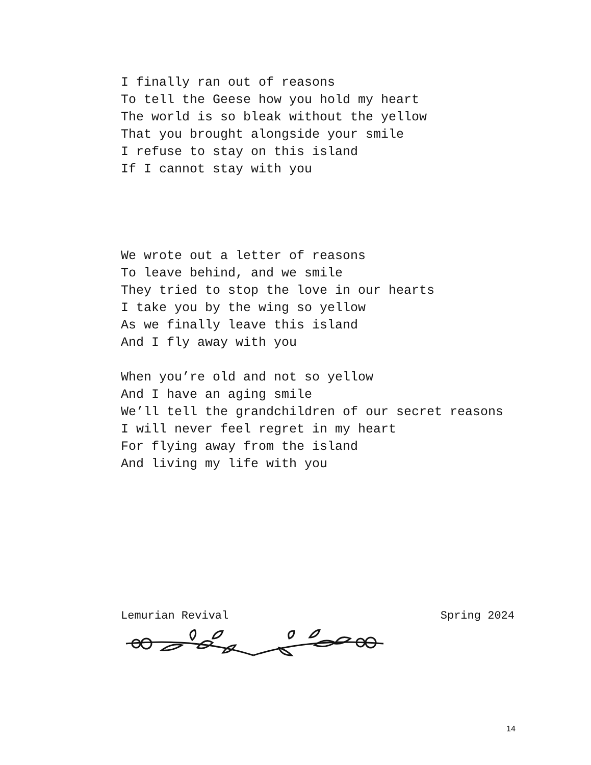I finally ran out of reasons
To tell the Geese how you hold my heart
The world is so bleak without the yellow
That you brought alongside your smile
I refuse to stay on this island
If I cannot stay with you
We wrote out a letter of reasons
To leave behind, and we smile
They tried to stop the love in our hearts
I take you by the wing so yellow
As we finally leave this island
And I fly away with you
When you’re old and not so yellow
And I have an aging smile
We’ll tell the grandchildren of our secret reasons
I will never feel regret in my heart
For flying away from the island
And living my life with you
Lemurian Revival Spring 2024
14